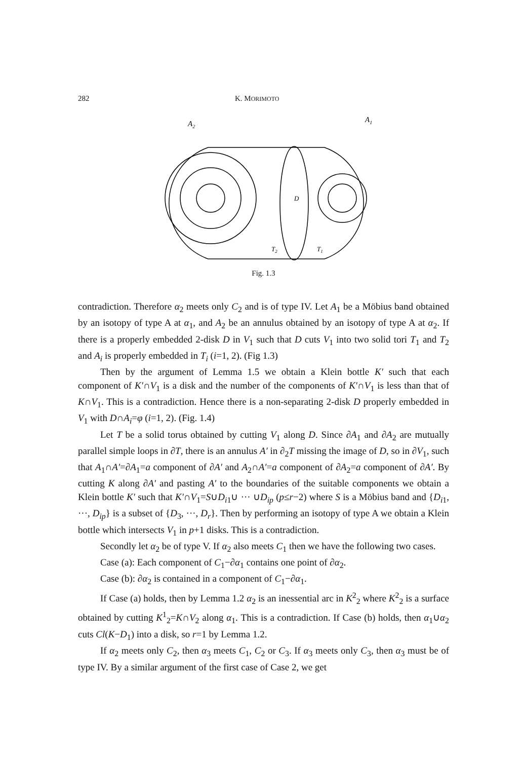282 K. MORIMOTO
A2
A1
D
T2
T1
Fig. 1.3
contradiction. Therefore α<sub>2</sub> meets only C<sub>2</sub> and is of type IV. Let A<sub>1</sub> be a Möbius band obtained by an isotopy of type A at α<sub>1</sub>, and A<sub>2</sub> be an annulus obtained by an isotopy of type A at α<sub>2</sub>. If there is a properly embedded 2-disk D in V<sub>1</sub> such that D cuts V<sub>1</sub> into two solid tori T<sub>1</sub> and T<sub>2</sub> and A<sub>i</sub> is properly embedded in T<sub>i</sub> (i=1, 2). (Fig 1.3)
Then by the argument of Lemma 1.5 we obtain a Klein bottle K′ such that each component of K′∩V<sub>1</sub> is a disk and the number of the components of K′∩V<sub>1</sub> is less than that of K∩V<sub>1</sub>. This is a contradiction. Hence there is a non-separating 2-disk D properly embedded in V<sub>1</sub> with D∩A<sub>i</sub>=φ (i=1, 2). (Fig. 1.4)
Let T be a solid torus obtained by cutting V<sub>1</sub> along D. Since ∂A<sub>1</sub> and ∂A<sub>2</sub> are mutually parallel simple loops in ∂T, there is an annulus A′ in ∂<sub>2</sub>T missing the image of D, so in ∂V<sub>1</sub>, such that A<sub>1</sub>∩A′=∂A<sub>1</sub>=a component of ∂A′ and A<sub>2</sub>∩A′=a component of ∂A<sub>2</sub>=a component of ∂A′. By cutting K along ∂A′ and pasting A′ to the boundaries of the suitable components we obtain a Klein bottle K′ such that K′∩V<sub>1</sub>=S∪D<sub>i1</sub>∪ ··· ∪D<sub>ip</sub> (p≤r−2) where S is a Möbius band and {D<sub>i1</sub>, ···, D<sub>ip</sub>} is a subset of {D<sub>3</sub>, ···, D<sub>r</sub>}. Then by performing an isotopy of type A we obtain a Klein bottle which intersects V<sub>1</sub> in p+1 disks. This is a contradiction.
Secondly let α<sub>2</sub> be of type V. If α<sub>2</sub> also meets C<sub>1</sub> then we have the following two cases.
Case (a): Each component of C<sub>1</sub>−∂α<sub>1</sub> contains one point of ∂α<sub>2</sub>.
Case (b): ∂α<sub>2</sub> is contained in a component of C<sub>1</sub>−∂α<sub>1</sub>.
If Case (a) holds, then by Lemma 1.2 α<sub>2</sub> is an inessential arc in K<sup>2</sup><sub>2</sub> where K<sup>2</sup><sub>2</sub> is a surface obtained by cutting K<sup>1</sup><sub>2</sub>=K∩V<sub>2</sub> along α<sub>1</sub>. This is a contradiction. If Case (b) holds, then α<sub>1</sub>∪α<sub>2</sub> cuts Cl(K−D<sub>1</sub>) into a disk, so r=1 by Lemma 1.2.
If α<sub>2</sub> meets only C<sub>2</sub>, then α<sub>3</sub> meets C<sub>1</sub>, C<sub>2</sub> or C<sub>3</sub>. If α<sub>3</sub> meets only C<sub>3</sub>, then α<sub>3</sub> must be of type IV. By a similar argument of the first case of Case 2, we get